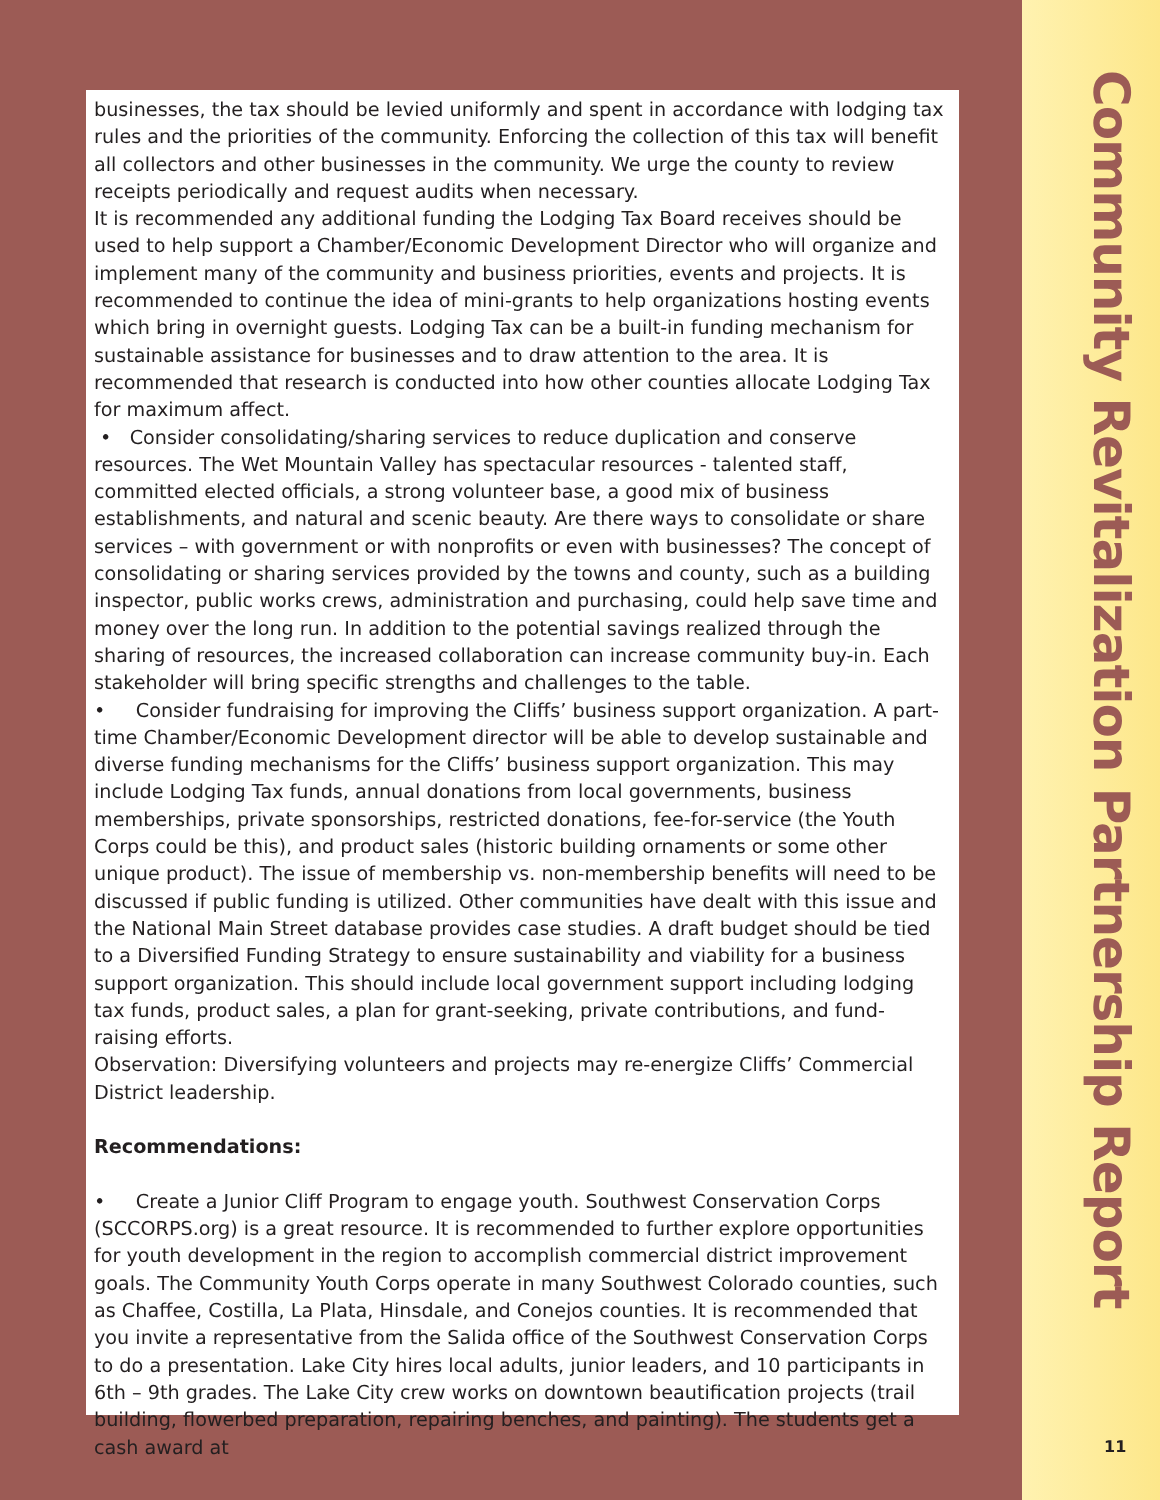businesses, the tax should be levied uniformly and spent in accordance with lodging tax rules and the priorities of the community. Enforcing the collection of this tax will benefit all collectors and other businesses in the community. We urge the county to review receipts periodically and request audits when necessary.
It is recommended any additional funding the Lodging Tax Board receives should be used to help support a Chamber/Economic Development Director who will organize and implement many of the community and business priorities, events and projects. It is recommended to continue the idea of mini-grants to help organizations hosting events which bring in overnight guests. Lodging Tax can be a built-in funding mechanism for sustainable assistance for businesses and to draw attention to the area. It is recommended that research is conducted into how other counties allocate Lodging Tax for maximum affect.
• Consider consolidating/sharing services to reduce duplication and conserve resources. The Wet Mountain Valley has spectacular resources - talented staff, committed elected officials, a strong volunteer base, a good mix of business establishments, and natural and scenic beauty. Are there ways to consolidate or share services – with government or with nonprofits or even with businesses? The concept of consolidating or sharing services provided by the towns and county, such as a building inspector, public works crews, administration and purchasing, could help save time and money over the long run. In addition to the potential savings realized through the sharing of resources, the increased collaboration can increase community buy-in. Each stakeholder will bring specific strengths and challenges to the table.
• Consider fundraising for improving the Cliffs’ business support organization. A part-time Chamber/Economic Development director will be able to develop sustainable and diverse funding mechanisms for the Cliffs’ business support organization. This may include Lodging Tax funds, annual donations from local governments, business memberships, private sponsorships, restricted donations, fee-for-service (the Youth Corps could be this), and product sales (historic building ornaments or some other unique product). The issue of membership vs. non-membership benefits will need to be discussed if public funding is utilized. Other communities have dealt with this issue and the National Main Street database provides case studies. A draft budget should be tied to a Diversified Funding Strategy to ensure sustainability and viability for a business support organization. This should include local government support including lodging tax funds, product sales, a plan for grant-seeking, private contributions, and fund-raising efforts.
Observation: Diversifying volunteers and projects may re-energize Cliffs’ Commercial District leadership.
Recommendations:
• Create a Junior Cliff Program to engage youth. Southwest Conservation Corps (SCCORPS.org) is a great resource. It is recommended to further explore opportunities for youth development in the region to accomplish commercial district improvement goals. The Community Youth Corps operate in many Southwest Colorado counties, such as Chaffee, Costilla, La Plata, Hinsdale, and Conejos counties. It is recommended that you invite a representative from the Salida office of the Southwest Conservation Corps to do a presentation. Lake City hires local adults, junior leaders, and 10 participants in 6th – 9th grades. The Lake City crew works on downtown beautification projects (trail building, flowerbed preparation, repairing benches, and painting). The students get a cash award at
Community Revitalization Partnership Report
11